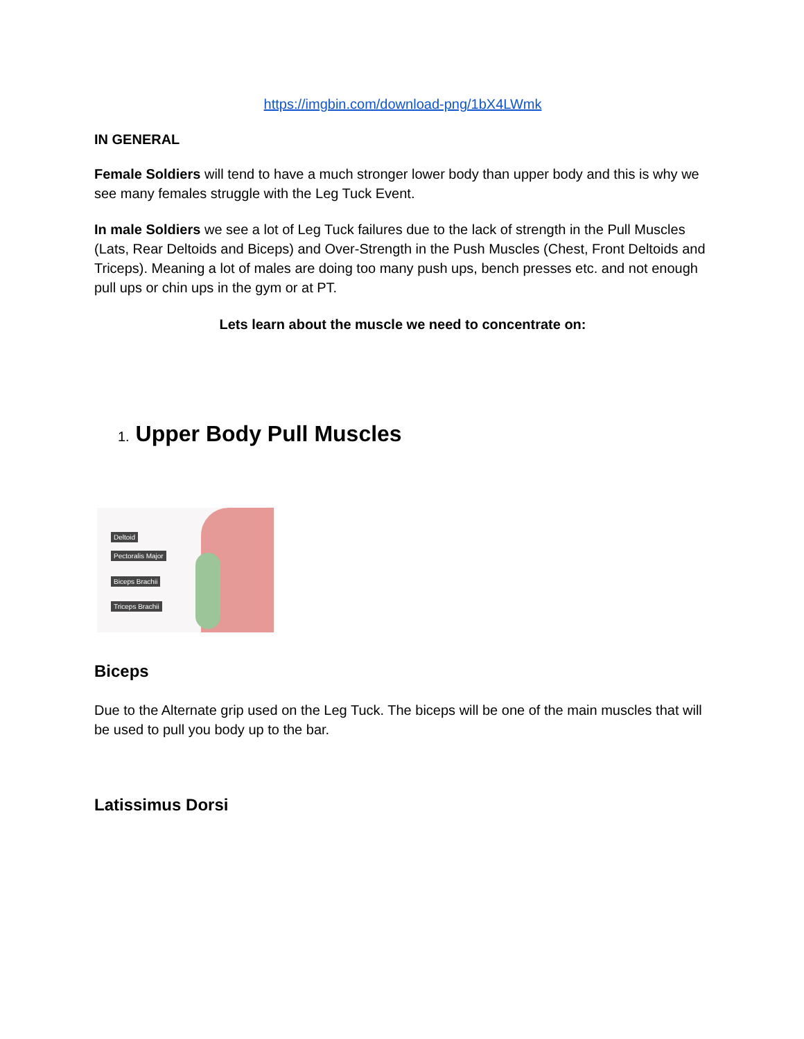https://imgbin.com/download-png/1bX4LWmk
IN GENERAL
Female Soldiers will tend to have a much stronger lower body than upper body and this is why we see many females struggle with the Leg Tuck Event.
In male Soldiers we see a lot of Leg Tuck failures due to the lack of strength in the Pull Muscles (Lats, Rear Deltoids and Biceps) and Over-Strength in the Push Muscles (Chest, Front Deltoids and Triceps). Meaning a lot of males are doing too many push ups, bench presses etc. and not enough pull ups or chin ups in the gym or at PT.
Lets learn about the muscle we need to concentrate on:
1. Upper Body Pull Muscles
Deltoid
Pectoralis Major
Biceps Brachii
Triceps Brachii
Biceps
Due to the Alternate grip used on the Leg Tuck. The biceps will be one of the main muscles that will be used to pull you body up to the bar.
Latissimus Dorsi